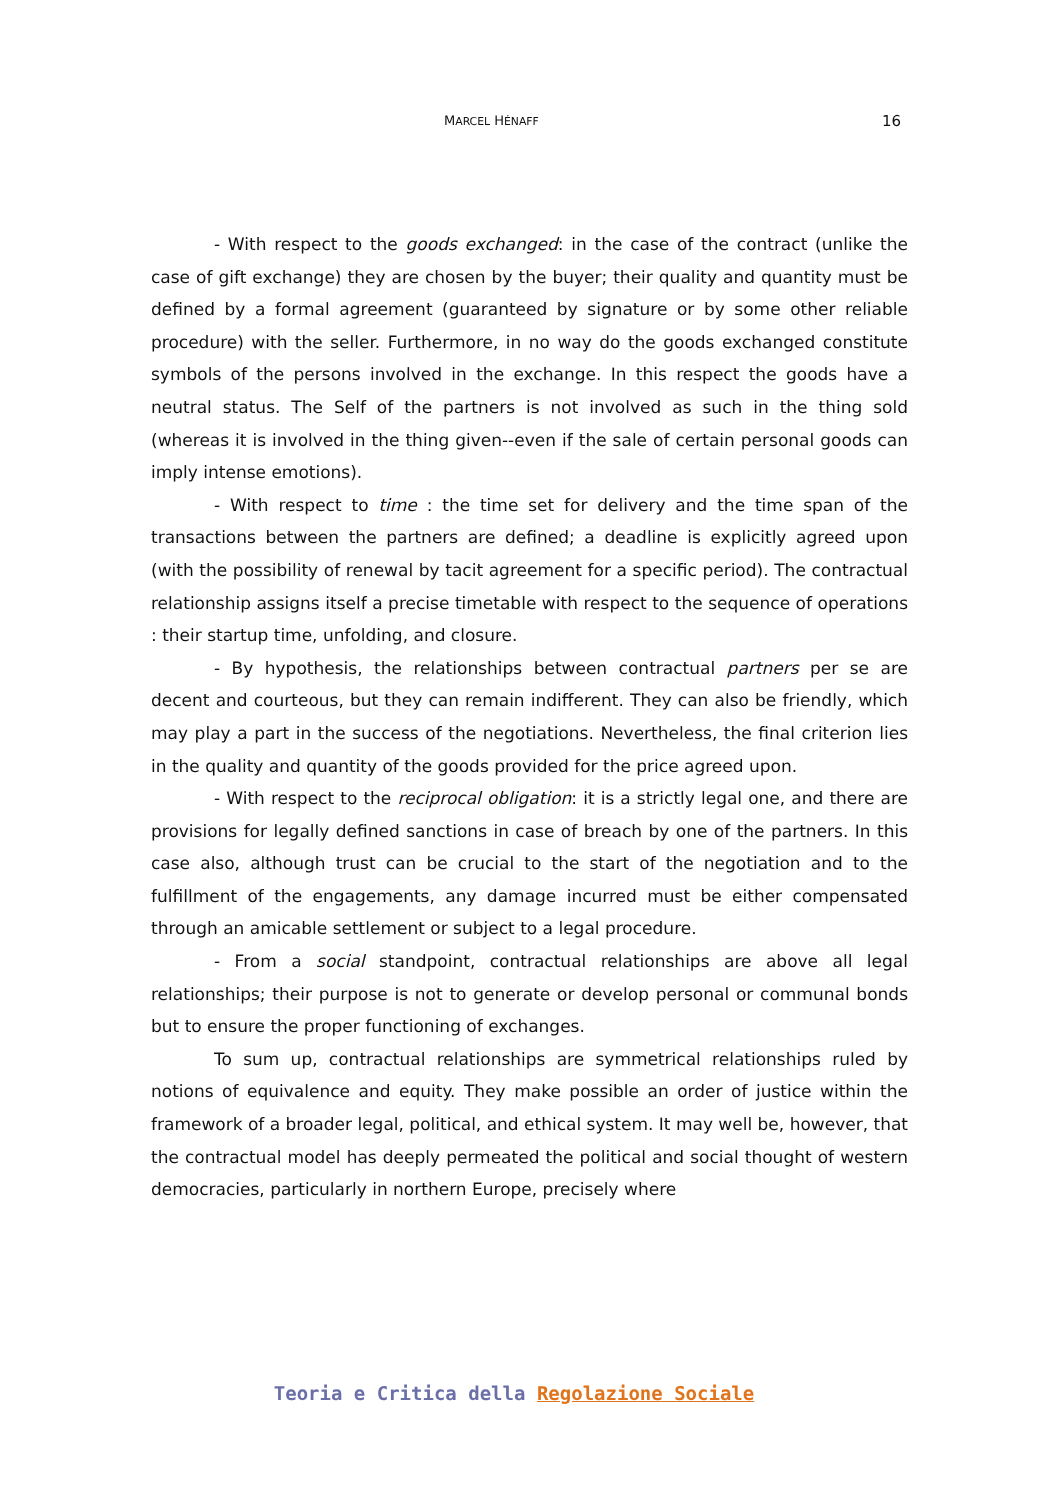MARCEL HÉNAFF 16
- With respect to the goods exchanged: in the case of the contract (unlike the case of gift exchange) they are chosen by the buyer; their quality and quantity must be defined by a formal agreement (guaranteed by signature or by some other reliable procedure) with the seller. Furthermore, in no way do the goods exchanged constitute symbols of the persons involved in the exchange. In this respect the goods have a neutral status. The Self of the partners is not involved as such in the thing sold (whereas it is involved in the thing given--even if the sale of certain personal goods can imply intense emotions).
- With respect to time : the time set for delivery and the time span of the transactions between the partners are defined; a deadline is explicitly agreed upon (with the possibility of renewal by tacit agreement for a specific period). The contractual relationship assigns itself a precise timetable with respect to the sequence of operations : their startup time, unfolding, and closure.
- By hypothesis, the relationships between contractual partners per se are decent and courteous, but they can remain indifferent. They can also be friendly, which may play a part in the success of the negotiations. Nevertheless, the final criterion lies in the quality and quantity of the goods provided for the price agreed upon.
- With respect to the reciprocal obligation: it is a strictly legal one, and there are provisions for legally defined sanctions in case of breach by one of the partners. In this case also, although trust can be crucial to the start of the negotiation and to the fulfillment of the engagements, any damage incurred must be either compensated through an amicable settlement or subject to a legal procedure.
- From a social standpoint, contractual relationships are above all legal relationships; their purpose is not to generate or develop personal or communal bonds but to ensure the proper functioning of exchanges.
To sum up, contractual relationships are symmetrical relationships ruled by notions of equivalence and equity. They make possible an order of justice within the framework of a broader legal, political, and ethical system. It may well be, however, that the contractual model has deeply permeated the political and social thought of western democracies, particularly in northern Europe, precisely where
Teoria e Critica della Regolazione Sociale